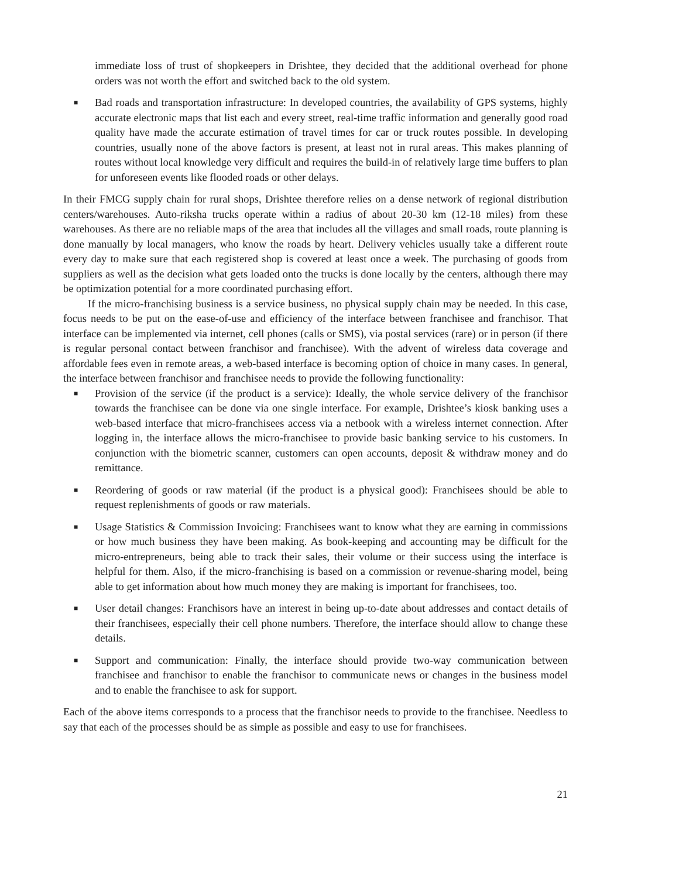immediate loss of trust of shopkeepers in Drishtee, they decided that the additional overhead for phone orders was not worth the effort and switched back to the old system.
■ Bad roads and transportation infrastructure: In developed countries, the availability of GPS systems, highly accurate electronic maps that list each and every street, real-time traffic information and generally good road quality have made the accurate estimation of travel times for car or truck routes possible. In developing countries, usually none of the above factors is present, at least not in rural areas. This makes planning of routes without local knowledge very difficult and requires the build-in of relatively large time buffers to plan for unforeseen events like flooded roads or other delays.
In their FMCG supply chain for rural shops, Drishtee therefore relies on a dense network of regional distribution centers/warehouses. Auto-riksha trucks operate within a radius of about 20-30 km (12-18 miles) from these warehouses. As there are no reliable maps of the area that includes all the villages and small roads, route planning is done manually by local managers, who know the roads by heart. Delivery vehicles usually take a different route every day to make sure that each registered shop is covered at least once a week. The purchasing of goods from suppliers as well as the decision what gets loaded onto the trucks is done locally by the centers, although there may be optimization potential for a more coordinated purchasing effort.
If the micro-franchising business is a service business, no physical supply chain may be needed. In this case, focus needs to be put on the ease-of-use and efficiency of the interface between franchisee and franchisor. That interface can be implemented via internet, cell phones (calls or SMS), via postal services (rare) or in person (if there is regular personal contact between franchisor and franchisee). With the advent of wireless data coverage and affordable fees even in remote areas, a web-based interface is becoming option of choice in many cases. In general, the interface between franchisor and franchisee needs to provide the following functionality:
■ Provision of the service (if the product is a service): Ideally, the whole service delivery of the franchisor towards the franchisee can be done via one single interface. For example, Drishtee’s kiosk banking uses a web-based interface that micro-franchisees access via a netbook with a wireless internet connection. After logging in, the interface allows the micro-franchisee to provide basic banking service to his customers. In conjunction with the biometric scanner, customers can open accounts, deposit & withdraw money and do remittance.
■ Reordering of goods or raw material (if the product is a physical good): Franchisees should be able to request replenishments of goods or raw materials.
■ Usage Statistics & Commission Invoicing: Franchisees want to know what they are earning in commissions or how much business they have been making. As book-keeping and accounting may be difficult for the micro-entrepreneurs, being able to track their sales, their volume or their success using the interface is helpful for them. Also, if the micro-franchising is based on a commission or revenue-sharing model, being able to get information about how much money they are making is important for franchisees, too.
■ User detail changes: Franchisors have an interest in being up-to-date about addresses and contact details of their franchisees, especially their cell phone numbers. Therefore, the interface should allow to change these details.
■ Support and communication: Finally, the interface should provide two-way communication between franchisee and franchisor to enable the franchisor to communicate news or changes in the business model and to enable the franchisee to ask for support.
Each of the above items corresponds to a process that the franchisor needs to provide to the franchisee. Needless to say that each of the processes should be as simple as possible and easy to use for franchisees.
21